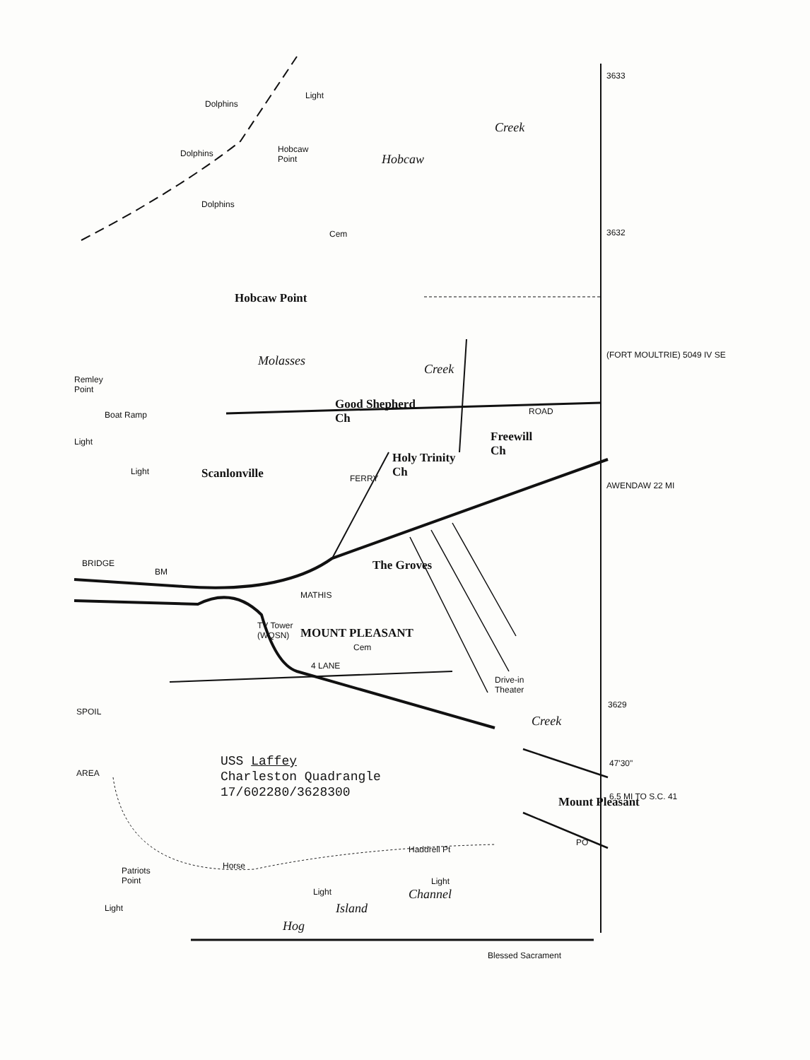Dolphins
Dolphins
Dolphins
Light
Hobcaw
Point Hobcaw
Creek
3633
3632 Cem
Hobcaw Point
Molasses
Creek
Remley
Point
Boat Ramp
Light
Good Shepherd
Ch
ROAD
Freewill
Ch Holy Trinity
Ch
(FORT MOULTRIE) 5049 IV SE
Light Scanlonville FERRY
AWENDAW 22 MI
BRIDGE
BM The Groves
MATHIS
TV Tower
(WQSN) MOUNT PLEASANT
Cem
4 LANE
Drive-in
Theater
3629
SPOIL
Creek
47'30"
AREA
Mount Pleasant 6.5 MI TO S.C. 41
PO
Haddrell Pt
Patriots
Point
Horse
Light
Light Channel
Island Light
Hog
Blessed Sacrament
USS Laffey
Charleston Quadrangle
17/602280/3628300